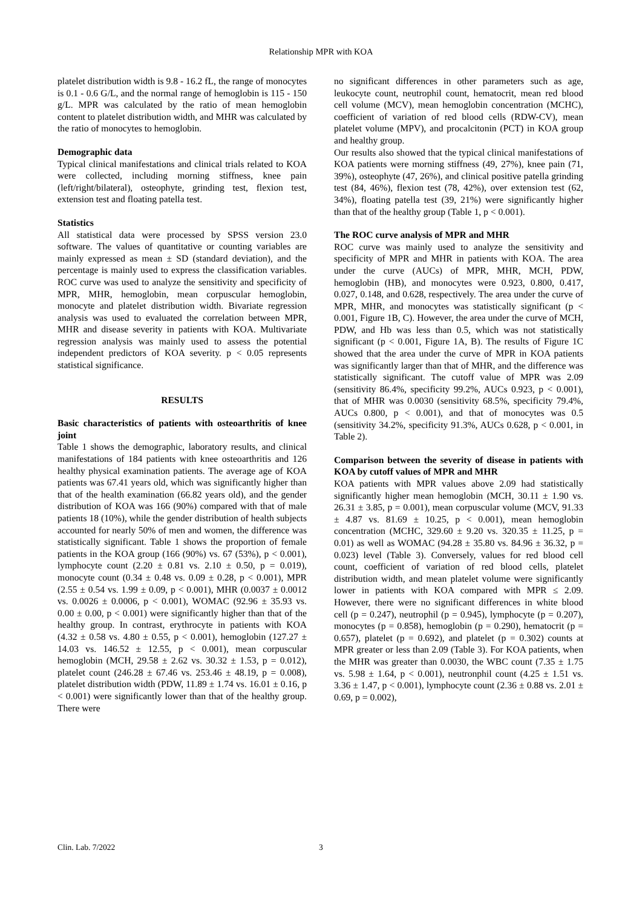Relationship MPR with KOA
platelet distribution width is 9.8 - 16.2 fL, the range of monocytes is 0.1 - 0.6 G/L, and the normal range of hemoglobin is 115 - 150 g/L. MPR was calculated by the ratio of mean hemoglobin content to platelet distribution width, and MHR was calculated by the ratio of monocytes to hemoglobin.
Demographic data
Typical clinical manifestations and clinical trials related to KOA were collected, including morning stiffness, knee pain (left/right/bilateral), osteophyte, grinding test, flexion test, extension test and floating patella test.
Statistics
All statistical data were processed by SPSS version 23.0 software. The values of quantitative or counting variables are mainly expressed as mean ± SD (standard deviation), and the percentage is mainly used to express the classification variables. ROC curve was used to analyze the sensitivity and specificity of MPR, MHR, hemoglobin, mean corpuscular hemoglobin, monocyte and platelet distribution width. Bivariate regression analysis was used to evaluated the correlation between MPR, MHR and disease severity in patients with KOA. Multivariate regression analysis was mainly used to assess the potential independent predictors of KOA severity. p < 0.05 represents statistical significance.
RESULTS
Basic characteristics of patients with osteoarthritis of knee joint
Table 1 shows the demographic, laboratory results, and clinical manifestations of 184 patients with knee osteoarthritis and 126 healthy physical examination patients. The average age of KOA patients was 67.41 years old, which was significantly higher than that of the health examination (66.82 years old), and the gender distribution of KOA was 166 (90%) compared with that of male patients 18 (10%), while the gender distribution of health subjects accounted for nearly 50% of men and women, the difference was statistically significant. Table 1 shows the proportion of female patients in the KOA group (166 (90%) vs. 67 (53%), p < 0.001), lymphocyte count (2.20 ± 0.81 vs. 2.10 ± 0.50, p = 0.019), monocyte count (0.34 ± 0.48 vs. 0.09 ± 0.28, p < 0.001), MPR (2.55 ± 0.54 vs. 1.99 ± 0.09, p < 0.001), MHR (0.0037 ± 0.0012 vs. 0.0026 ± 0.0006, p < 0.001), WOMAC (92.96 ± 35.93 vs. 0.00 ± 0.00, p < 0.001) were significantly higher than that of the healthy group. In contrast, erythrocyte in patients with KOA (4.32 ± 0.58 vs. 4.80 ± 0.55, p < 0.001), hemoglobin (127.27 ± 14.03 vs. 146.52 ± 12.55, p < 0.001), mean corpuscular hemoglobin (MCH, 29.58 ± 2.62 vs. 30.32 ± 1.53, p = 0.012), platelet count (246.28 ± 67.46 vs. 253.46 ± 48.19, p = 0.008), platelet distribution width (PDW, 11.89 ± 1.74 vs. 16.01 ± 0.16, p < 0.001) were significantly lower than that of the healthy group. There were
no significant differences in other parameters such as age, leukocyte count, neutrophil count, hematocrit, mean red blood cell volume (MCV), mean hemoglobin concentration (MCHC), coefficient of variation of red blood cells (RDW-CV), mean platelet volume (MPV), and procalcitonin (PCT) in KOA group and healthy group.
Our results also showed that the typical clinical manifestations of KOA patients were morning stiffness (49, 27%), knee pain (71, 39%), osteophyte (47, 26%), and clinical positive patella grinding test (84, 46%), flexion test (78, 42%), over extension test (62, 34%), floating patella test (39, 21%) were significantly higher than that of the healthy group (Table 1, p < 0.001).
The ROC curve analysis of MPR and MHR
ROC curve was mainly used to analyze the sensitivity and specificity of MPR and MHR in patients with KOA. The area under the curve (AUCs) of MPR, MHR, MCH, PDW, hemoglobin (HB), and monocytes were 0.923, 0.800, 0.417, 0.027, 0.148, and 0.628, respectively. The area under the curve of MPR, MHR, and monocytes was statistically significant (p < 0.001, Figure 1B, C). However, the area under the curve of MCH, PDW, and Hb was less than 0.5, which was not statistically significant (p < 0.001, Figure 1A, B). The results of Figure 1C showed that the area under the curve of MPR in KOA patients was significantly larger than that of MHR, and the difference was statistically significant. The cutoff value of MPR was 2.09 (sensitivity 86.4%, specificity 99.2%, AUCs 0.923, p < 0.001), that of MHR was 0.0030 (sensitivity 68.5%, specificity 79.4%, AUCs 0.800, p < 0.001), and that of monocytes was 0.5 (sensitivity 34.2%, specificity 91.3%, AUCs 0.628, p < 0.001, in Table 2).
Comparison between the severity of disease in patients with KOA by cutoff values of MPR and MHR
KOA patients with MPR values above 2.09 had statistically significantly higher mean hemoglobin (MCH, 30.11 ± 1.90 vs. 26.31 ± 3.85, p = 0.001), mean corpuscular volume (MCV, 91.33 ± 4.87 vs. 81.69 ± 10.25, p < 0.001), mean hemoglobin concentration (MCHC, 329.60 ± 9.20 vs. 320.35 ± 11.25, p = 0.01) as well as WOMAC (94.28 ± 35.80 vs. 84.96 ± 36.32, p = 0.023) level (Table 3). Conversely, values for red blood cell count, coefficient of variation of red blood cells, platelet distribution width, and mean platelet volume were significantly lower in patients with KOA compared with MPR ≤ 2.09. However, there were no significant differences in white blood cell (p = 0.247), neutrophil (p = 0.945), lymphocyte (p = 0.207), monocytes (p = 0.858), hemoglobin (p = 0.290), hematocrit (p = 0.657), platelet (p = 0.692), and platelet (p = 0.302) counts at MPR greater or less than 2.09 (Table 3). For KOA patients, when the MHR was greater than 0.0030, the WBC count (7.35 ± 1.75 vs. 5.98 ± 1.64, p < 0.001), neutronphil count (4.25 ± 1.51 vs. 3.36 ± 1.47, p < 0.001), lymphocyte count (2.36 ± 0.88 vs. 2.01 ± 0.69, p = 0.002),
Clin. Lab. 7/2022 3